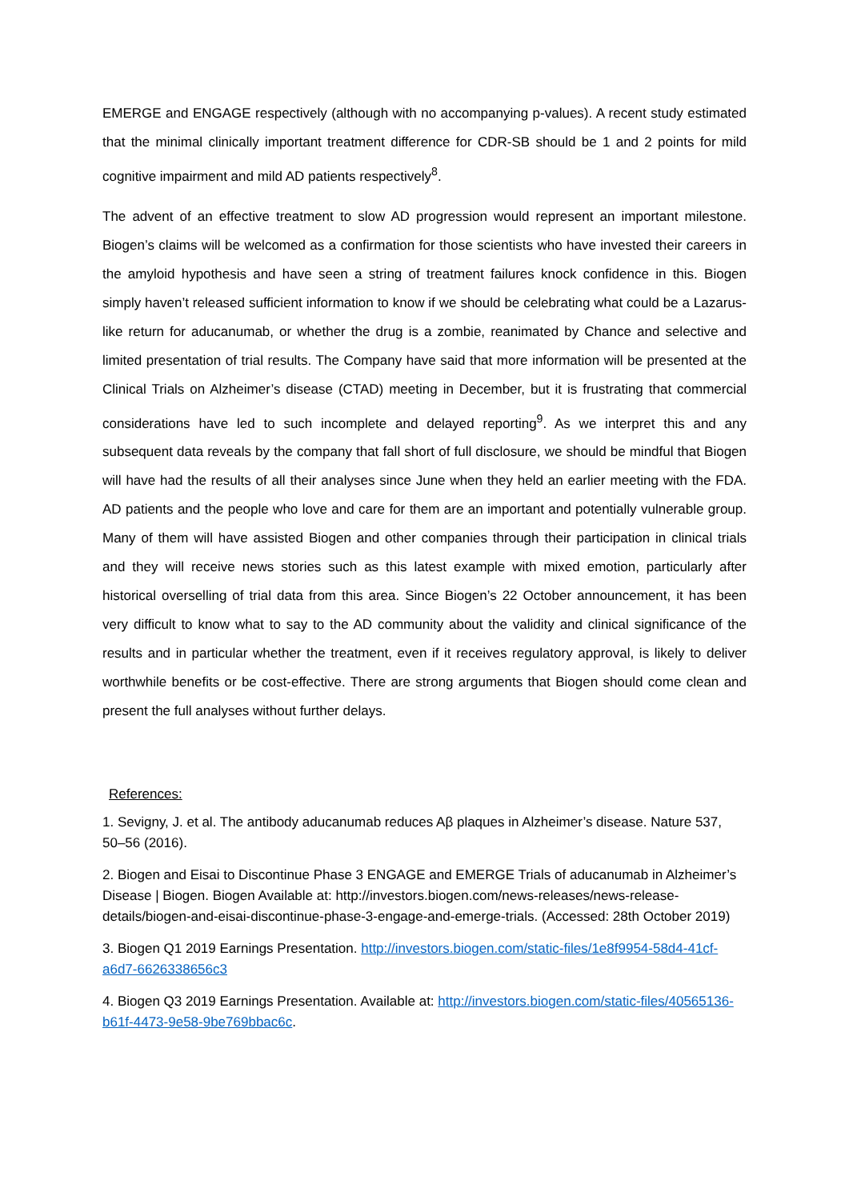EMERGE and ENGAGE respectively (although with no accompanying p-values). A recent study estimated that the minimal clinically important treatment difference for CDR-SB should be 1 and 2 points for mild cognitive impairment and mild AD patients respectively<sup>8</sup>.
The advent of an effective treatment to slow AD progression would represent an important milestone. Biogen’s claims will be welcomed as a confirmation for those scientists who have invested their careers in the amyloid hypothesis and have seen a string of treatment failures knock confidence in this. Biogen simply haven’t released sufficient information to know if we should be celebrating what could be a Lazarus-like return for aducanumab, or whether the drug is a zombie, reanimated by Chance and selective and limited presentation of trial results. The Company have said that more information will be presented at the Clinical Trials on Alzheimer’s disease (CTAD) meeting in December, but it is frustrating that commercial considerations have led to such incomplete and delayed reporting<sup>9</sup>. As we interpret this and any subsequent data reveals by the company that fall short of full disclosure, we should be mindful that Biogen will have had the results of all their analyses since June when they held an earlier meeting with the FDA. AD patients and the people who love and care for them are an important and potentially vulnerable group. Many of them will have assisted Biogen and other companies through their participation in clinical trials and they will receive news stories such as this latest example with mixed emotion, particularly after historical overselling of trial data from this area. Since Biogen’s 22 October announcement, it has been very difficult to know what to say to the AD community about the validity and clinical significance of the results and in particular whether the treatment, even if it receives regulatory approval, is likely to deliver worthwhile benefits or be cost-effective. There are strong arguments that Biogen should come clean and present the full analyses without further delays.
References:
1. Sevigny, J. et al. The antibody aducanumab reduces Aβ plaques in Alzheimer’s disease. Nature 537, 50–56 (2016).
2. Biogen and Eisai to Discontinue Phase 3 ENGAGE and EMERGE Trials of aducanumab in Alzheimer’s Disease | Biogen. Biogen Available at: http://investors.biogen.com/news-releases/news-release-details/biogen-and-eisai-discontinue-phase-3-engage-and-emerge-trials. (Accessed: 28th October 2019)
3. Biogen Q1 2019 Earnings Presentation. http://investors.biogen.com/static-files/1e8f9954-58d4-41cf-a6d7-6626338656c3
4. Biogen Q3 2019 Earnings Presentation. Available at: http://investors.biogen.com/static-files/40565136-b61f-4473-9e58-9be769bbac6c.